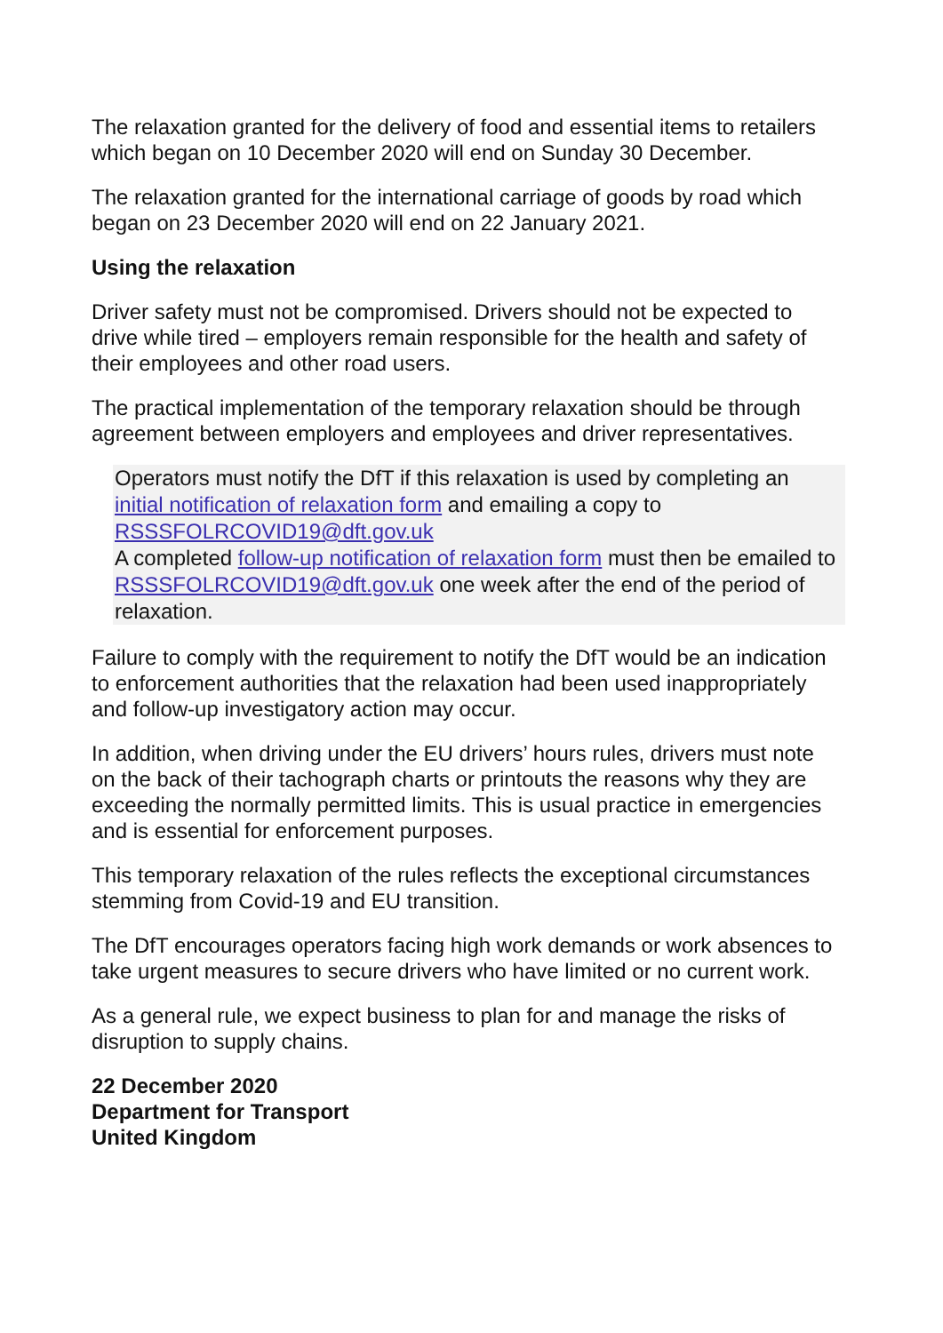The relaxation granted for the delivery of food and essential items to retailers which began on 10 December 2020 will end on Sunday 30 December.
The relaxation granted for the international carriage of goods by road which began on 23 December 2020 will end on 22 January 2021.
Using the relaxation
Driver safety must not be compromised. Drivers should not be expected to drive while tired – employers remain responsible for the health and safety of their employees and other road users.
The practical implementation of the temporary relaxation should be through agreement between employers and employees and driver representatives.
Operators must notify the DfT if this relaxation is used by completing an initial notification of relaxation form and emailing a copy to RSSSFOLRCOVID19@dft.gov.uk
A completed follow-up notification of relaxation form must then be emailed to RSSSFOLRCOVID19@dft.gov.uk one week after the end of the period of relaxation.
Failure to comply with the requirement to notify the DfT would be an indication to enforcement authorities that the relaxation had been used inappropriately and follow-up investigatory action may occur.
In addition, when driving under the EU drivers’ hours rules, drivers must note on the back of their tachograph charts or printouts the reasons why they are exceeding the normally permitted limits. This is usual practice in emergencies and is essential for enforcement purposes.
This temporary relaxation of the rules reflects the exceptional circumstances stemming from Covid-19 and EU transition.
The DfT encourages operators facing high work demands or work absences to take urgent measures to secure drivers who have limited or no current work.
As a general rule, we expect business to plan for and manage the risks of disruption to supply chains.
22 December 2020
Department for Transport
United Kingdom